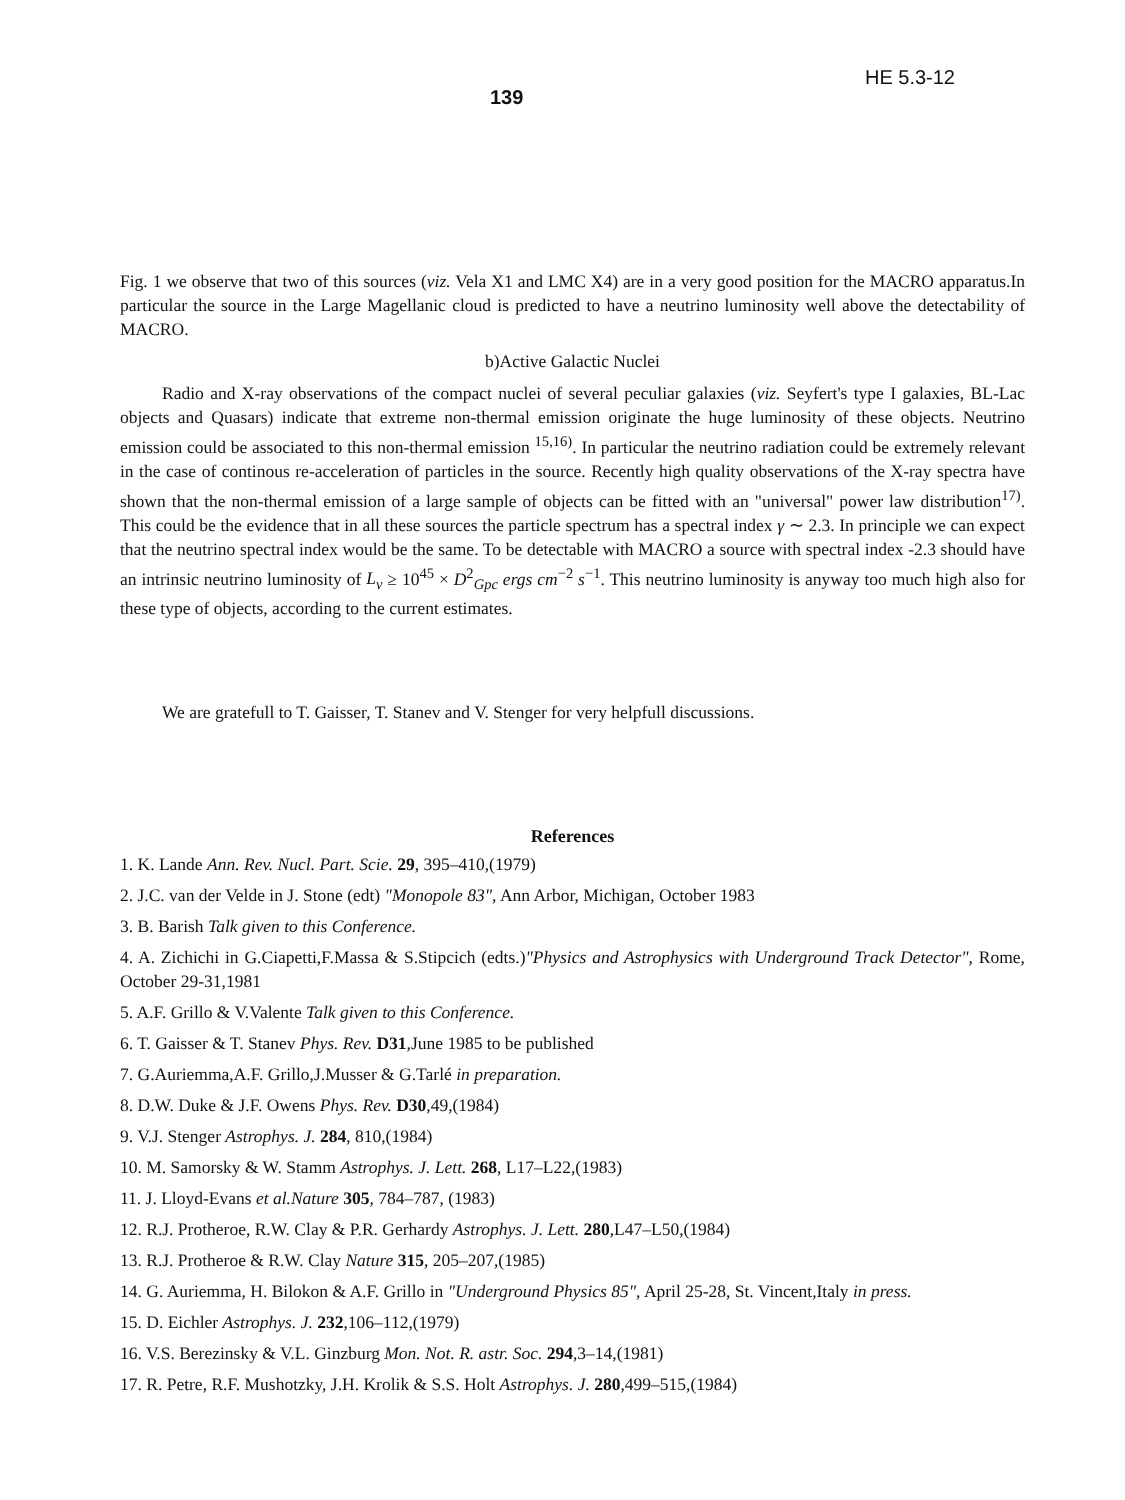139 HE 5.3-12
Fig. 1 we observe that two of this sources (viz. Vela X1 and LMC X4) are in a very good position for the MACRO apparatus.In particular the source in the Large Magellanic cloud is predicted to have a neutrino luminosity well above the detectability of MACRO.
b)Active Galactic Nuclei
Radio and X-ray observations of the compact nuclei of several peculiar galaxies (viz. Seyfert's type I galaxies, BL-Lac objects and Quasars) indicate that extreme non-thermal emission originate the huge luminosity of these objects. Neutrino emission could be associated to this non-thermal emission <sup>15,16)</sup>. In particular the neutrino radiation could be extremely relevant in the case of continous re-acceleration of particles in the source. Recently high quality observations of the X-ray spectra have shown that the non-thermal emission of a large sample of objects can be fitted with an "universal" power law distribution<sup>17)</sup>. This could be the evidence that in all these sources the particle spectrum has a spectral index γ ∼ 2.3. In principle we can expect that the neutrino spectral index would be the same. To be detectable with MACRO a source with spectral index -2.3 should have an intrinsic neutrino luminosity of L<sub>ν</sub> ≥ 10<sup>45</sup> × D<sup>2</sup><sub>Gpc</sub> ergs cm<sup>−2</sup> s<sup>−1</sup>. This neutrino luminosity is anyway too much high also for these type of objects, according to the current estimates.
We are gratefull to T. Gaisser, T. Stanev and V. Stenger for very helpfull discussions.
References
1. K. Lande Ann. Rev. Nucl. Part. Scie. 29, 395–410,(1979)
2. J.C. van der Velde in J. Stone (edt) "Monopole 83", Ann Arbor, Michigan, October 1983
3. B. Barish Talk given to this Conference.
4. A. Zichichi in G.Ciapetti,F.Massa & S.Stipcich (edts.)"Physics and Astrophysics with Underground Track Detector", Rome, October 29-31,1981
5. A.F. Grillo & V.Valente Talk given to this Conference.
6. T. Gaisser & T. Stanev Phys. Rev. D31,June 1985 to be published
7. G.Auriemma,A.F. Grillo,J.Musser & G.Tarlé in preparation.
8. D.W. Duke & J.F. Owens Phys. Rev. D30,49,(1984)
9. V.J. Stenger Astrophys. J. 284, 810,(1984)
10. M. Samorsky & W. Stamm Astrophys. J. Lett. 268, L17–L22,(1983)
11. J. Lloyd-Evans et al.Nature 305, 784–787, (1983)
12. R.J. Protheroe, R.W. Clay & P.R. Gerhardy Astrophys. J. Lett. 280,L47–L50,(1984)
13. R.J. Protheroe & R.W. Clay Nature 315, 205–207,(1985)
14. G. Auriemma, H. Bilokon & A.F. Grillo in "Underground Physics 85", April 25-28, St. Vincent,Italy in press.
15. D. Eichler Astrophys. J. 232,106–112,(1979)
16. V.S. Berezinsky & V.L. Ginzburg Mon. Not. R. astr. Soc. 294,3–14,(1981)
17. R. Petre, R.F. Mushotzky, J.H. Krolik & S.S. Holt Astrophys. J. 280,499–515,(1984)